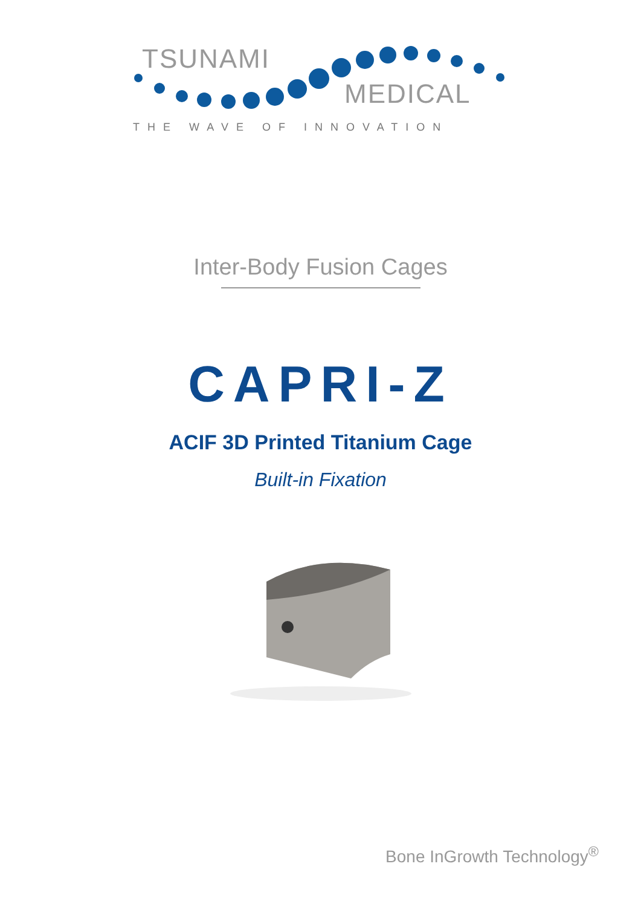TSUNAMI
MEDICAL
THE WAVE OF INNOVATION
Inter-Body Fusion Cages
CAPRI-Z
ACIF 3D Printed Titanium Cage
Built-in Fixation
Bone InGrowth Technology<sup>®</sup>